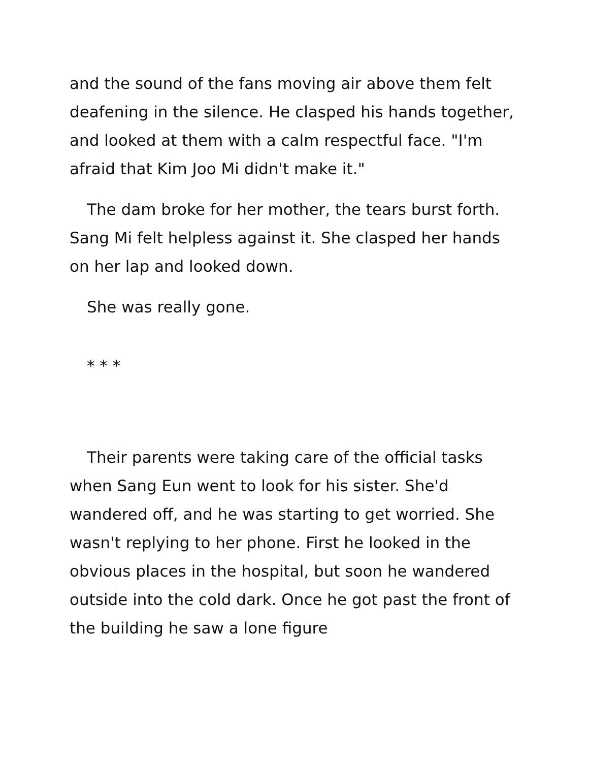and the sound of the fans moving air above them felt deafening in the silence. He clasped his hands together, and looked at them with a calm respectful face. "I'm afraid that Kim Joo Mi didn't make it."
The dam broke for her mother, the tears burst forth. Sang Mi felt helpless against it. She clasped her hands on her lap and looked down.
She was really gone.
* * *
Their parents were taking care of the official tasks when Sang Eun went to look for his sister. She'd wandered off, and he was starting to get worried. She wasn't replying to her phone. First he looked in the obvious places in the hospital, but soon he wandered outside into the cold dark. Once he got past the front of the building he saw a lone figure